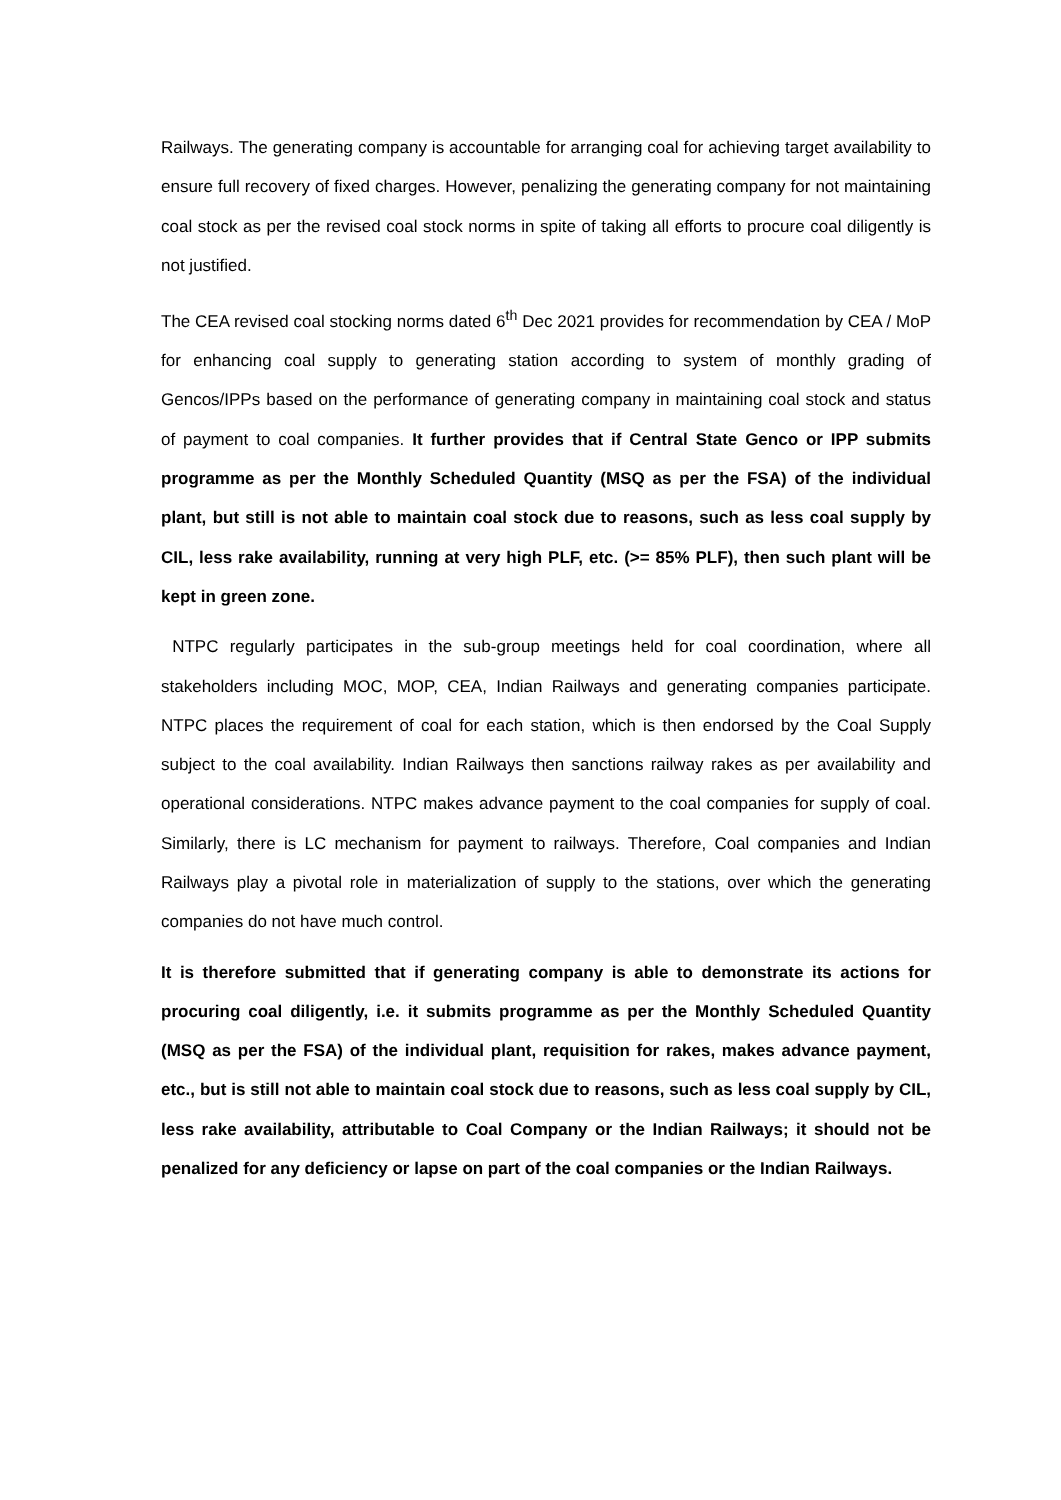Railways. The generating company is accountable for arranging coal for achieving target availability to ensure full recovery of fixed charges. However, penalizing the generating company for not maintaining coal stock as per the revised coal stock norms in spite of taking all efforts to procure coal diligently is not justified.
The CEA revised coal stocking norms dated 6<sup>th</sup> Dec 2021 provides for recommendation by CEA / MoP for enhancing coal supply to generating station according to system of monthly grading of Gencos/IPPs based on the performance of generating company in maintaining coal stock and status of payment to coal companies. It further provides that if Central State Genco or IPP submits programme as per the Monthly Scheduled Quantity (MSQ as per the FSA) of the individual plant, but still is not able to maintain coal stock due to reasons, such as less coal supply by CIL, less rake availability, running at very high PLF, etc. (>= 85% PLF), then such plant will be kept in green zone.
NTPC regularly participates in the sub-group meetings held for coal coordination, where all stakeholders including MOC, MOP, CEA, Indian Railways and generating companies participate. NTPC places the requirement of coal for each station, which is then endorsed by the Coal Supply subject to the coal availability. Indian Railways then sanctions railway rakes as per availability and operational considerations. NTPC makes advance payment to the coal companies for supply of coal. Similarly, there is LC mechanism for payment to railways. Therefore, Coal companies and Indian Railways play a pivotal role in materialization of supply to the stations, over which the generating companies do not have much control.
It is therefore submitted that if generating company is able to demonstrate its actions for procuring coal diligently, i.e. it submits programme as per the Monthly Scheduled Quantity (MSQ as per the FSA) of the individual plant, requisition for rakes, makes advance payment, etc., but is still not able to maintain coal stock due to reasons, such as less coal supply by CIL, less rake availability, attributable to Coal Company or the Indian Railways; it should not be penalized for any deficiency or lapse on part of the coal companies or the Indian Railways.